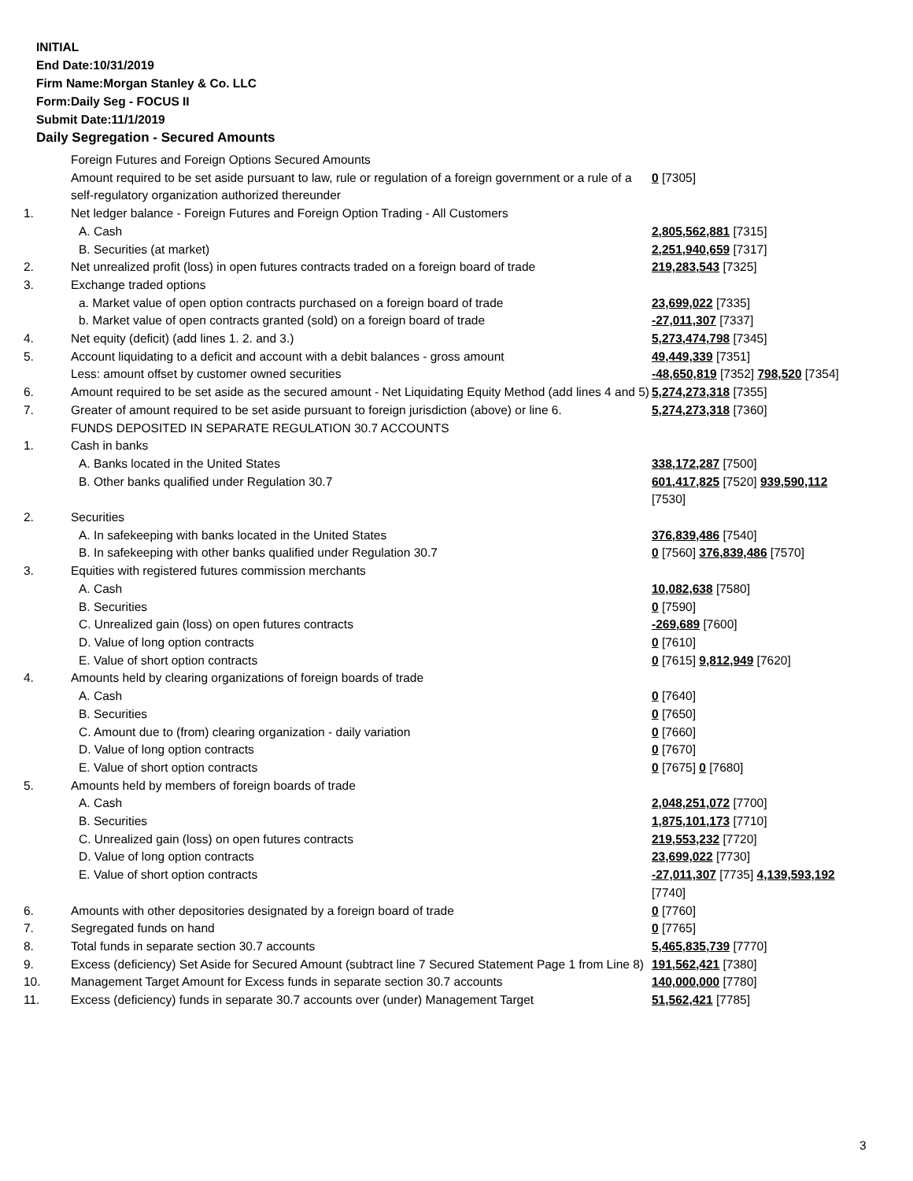INITIAL
End Date:10/31/2019
Firm Name:Morgan Stanley & Co. LLC
Form:Daily Seg - FOCUS II
Submit Date:11/1/2019
Daily Segregation - Secured Amounts
| | Foreign Futures and Foreign Options Secured Amounts | |
| | Amount required to be set aside pursuant to law, rule or regulation of a foreign government or a rule of a self-regulatory organization authorized thereunder | 0 [7305] |
| 1. | Net ledger balance - Foreign Futures and Foreign Option Trading - All Customers | |
| | A. Cash | 2,805,562,881 [7315] |
| | B. Securities (at market) | 2,251,940,659 [7317] |
| 2. | Net unrealized profit (loss) in open futures contracts traded on a foreign board of trade | 219,283,543 [7325] |
| 3. | Exchange traded options | |
| | a. Market value of open option contracts purchased on a foreign board of trade | 23,699,022 [7335] |
| | b. Market value of open contracts granted (sold) on a foreign board of trade | -27,011,307 [7337] |
| 4. | Net equity (deficit) (add lines 1. 2. and 3.) | 5,273,474,798 [7345] |
| 5. | Account liquidating to a deficit and account with a debit balances - gross amount | 49,449,339 [7351] |
| | Less: amount offset by customer owned securities | -48,650,819 [7352] 798,520 [7354] |
| 6. | Amount required to be set aside as the secured amount - Net Liquidating Equity Method (add lines 4 and 5) | 5,274,273,318 [7355] |
| 7. | Greater of amount required to be set aside pursuant to foreign jurisdiction (above) or line 6. | 5,274,273,318 [7360] |
| | FUNDS DEPOSITED IN SEPARATE REGULATION 30.7 ACCOUNTS | |
| 1. | Cash in banks | |
| | A. Banks located in the United States | 338,172,287 [7500] |
| | B. Other banks qualified under Regulation 30.7 | 601,417,825 [7520] 939,590,112 [7530] |
| 2. | Securities | |
| | A. In safekeeping with banks located in the United States | 376,839,486 [7540] |
| | B. In safekeeping with other banks qualified under Regulation 30.7 | 0 [7560] 376,839,486 [7570] |
| 3. | Equities with registered futures commission merchants | |
| | A. Cash | 10,082,638 [7580] |
| | B. Securities | 0 [7590] |
| | C. Unrealized gain (loss) on open futures contracts | -269,689 [7600] |
| | D. Value of long option contracts | 0 [7610] |
| | E. Value of short option contracts | 0 [7615] 9,812,949 [7620] |
| 4. | Amounts held by clearing organizations of foreign boards of trade | |
| | A. Cash | 0 [7640] |
| | B. Securities | 0 [7650] |
| | C. Amount due to (from) clearing organization - daily variation | 0 [7660] |
| | D. Value of long option contracts | 0 [7670] |
| | E. Value of short option contracts | 0 [7675] 0 [7680] |
| 5. | Amounts held by members of foreign boards of trade | |
| | A. Cash | 2,048,251,072 [7700] |
| | B. Securities | 1,875,101,173 [7710] |
| | C. Unrealized gain (loss) on open futures contracts | 219,553,232 [7720] |
| | D. Value of long option contracts | 23,699,022 [7730] |
| | E. Value of short option contracts | -27,011,307 [7735] 4,139,593,192 [7740] |
| 6. | Amounts with other depositories designated by a foreign board of trade | 0 [7760] |
| 7. | Segregated funds on hand | 0 [7765] |
| 8. | Total funds in separate section 30.7 accounts | 5,465,835,739 [7770] |
| 9. | Excess (deficiency) Set Aside for Secured Amount (subtract line 7 Secured Statement Page 1 from Line 8) | 191,562,421 [7380] |
| 10. | Management Target Amount for Excess funds in separate section 30.7 accounts | 140,000,000 [7780] |
| 11. | Excess (deficiency) funds in separate 30.7 accounts over (under) Management Target | 51,562,421 [7785] |
3